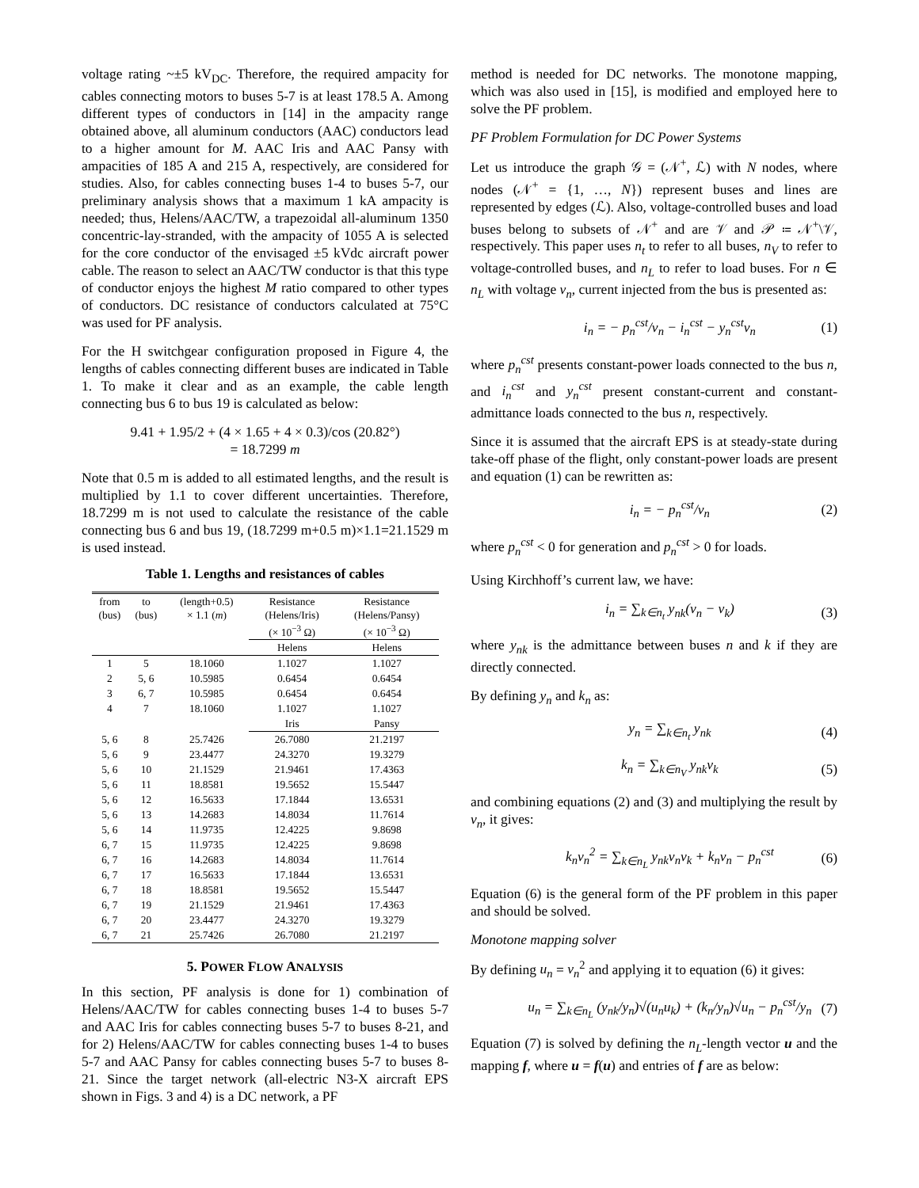voltage rating ~±5 kV<sub>DC</sub>. Therefore, the required ampacity for cables connecting motors to buses 5-7 is at least 178.5 A. Among different types of conductors in [14] in the ampacity range obtained above, all aluminum conductors (AAC) conductors lead to a higher amount for M. AAC Iris and AAC Pansy with ampacities of 185 A and 215 A, respectively, are considered for studies. Also, for cables connecting buses 1-4 to buses 5-7, our preliminary analysis shows that a maximum 1 kA ampacity is needed; thus, Helens/AAC/TW, a trapezoidal all-aluminum 1350 concentric-lay-stranded, with the ampacity of 1055 A is selected for the core conductor of the envisaged ±5 kVdc aircraft power cable. The reason to select an AAC/TW conductor is that this type of conductor enjoys the highest M ratio compared to other types of conductors. DC resistance of conductors calculated at 75°C was used for PF analysis.
For the H switchgear configuration proposed in Figure 4, the lengths of cables connecting different buses are indicated in Table 1. To make it clear and as an example, the cable length connecting bus 6 to bus 19 is calculated as below:
9.41 + 1.95/2 + (4 × 1.65 + 4 × 0.3)/cos (20.82°)
= 18.7299 m
Note that 0.5 m is added to all estimated lengths, and the result is multiplied by 1.1 to cover different uncertainties. Therefore, 18.7299 m is not used to calculate the resistance of the cable connecting bus 6 and bus 19, (18.7299 m+0.5 m)×1.1=21.1529 m is used instead.
Table 1. Lengths and resistances of cables
| from (bus) | to (bus) | (length+0.5) × 1.1 ( m ) | Resistance (Helens/Iris) (× 10<sup>−3</sup> Ω) | Resistance (Helens/Pansy) (× 10<sup>−3</sup> Ω) |
| --- | --- | --- | --- | --- |
| | | | Helens | Helens |
| 1 | 5 | 18.1060 | 1.1027 | 1.1027 |
| 2 | 5, 6 | 10.5985 | 0.6454 | 0.6454 |
| 3 | 6, 7 | 10.5985 | 0.6454 | 0.6454 |
| 4 | 7 | 18.1060 | 1.1027 | 1.1027 |
| | | | Iris | Pansy |
| 5, 6 | 8 | 25.7426 | 26.7080 | 21.2197 |
| 5, 6 | 9 | 23.4477 | 24.3270 | 19.3279 |
| 5, 6 | 10 | 21.1529 | 21.9461 | 17.4363 |
| 5, 6 | 11 | 18.8581 | 19.5652 | 15.5447 |
| 5, 6 | 12 | 16.5633 | 17.1844 | 13.6531 |
| 5, 6 | 13 | 14.2683 | 14.8034 | 11.7614 |
| 5, 6 | 14 | 11.9735 | 12.4225 | 9.8698 |
| 6, 7 | 15 | 11.9735 | 12.4225 | 9.8698 |
| 6, 7 | 16 | 14.2683 | 14.8034 | 11.7614 |
| 6, 7 | 17 | 16.5633 | 17.1844 | 13.6531 |
| 6, 7 | 18 | 18.8581 | 19.5652 | 15.5447 |
| 6, 7 | 19 | 21.1529 | 21.9461 | 17.4363 |
| 6, 7 | 20 | 23.4477 | 24.3270 | 19.3279 |
| 6, 7 | 21 | 25.7426 | 26.7080 | 21.2197 |
5. POWER FLOW ANALYSIS
In this section, PF analysis is done for 1) combination of Helens/AAC/TW for cables connecting buses 1-4 to buses 5-7 and AAC Iris for cables connecting buses 5-7 to buses 8-21, and for 2) Helens/AAC/TW for cables connecting buses 1-4 to buses 5-7 and AAC Pansy for cables connecting buses 5-7 to buses 8-21. Since the target network (all-electric N3-X aircraft EPS shown in Figs. 3 and 4) is a DC network, a PF
method is needed for DC networks. The monotone mapping, which was also used in [15], is modified and employed here to solve the PF problem.
PF Problem Formulation for DC Power Systems
Let us introduce the graph 𝒢 = (𝒩<sup>+</sup>, ℒ) with N nodes, where nodes (𝒩<sup>+</sup> = {1, …, N}) represent buses and lines are represented by edges (ℒ). Also, voltage-controlled buses and load buses belong to subsets of 𝒩<sup>+</sup> and are 𝒱 and 𝒫 ≔ 𝒩<sup>+</sup>\𝒱, respectively. This paper uses n<sub>t</sub> to refer to all buses, n<sub>V</sub> to refer to voltage-controlled buses, and n<sub>L</sub> to refer to load buses. For n ∈ n<sub>L</sub> with voltage v<sub>n</sub>, current injected from the bus is presented as:
i<sub>n</sub> = − p<sub>n</sub><sup>cst</sup>/v<sub>n</sub> − i<sub>n</sub><sup>cst</sup> − y<sub>n</sub><sup>cst</sup>v<sub>n</sub> (1)
where p<sub>n</sub><sup>cst</sup> presents constant-power loads connected to the bus n, and i<sub>n</sub><sup>cst</sup> and y<sub>n</sub><sup>cst</sup> present constant-current and constant-admittance loads connected to the bus n, respectively.
Since it is assumed that the aircraft EPS is at steady-state during take-off phase of the flight, only constant-power loads are present and equation (1) can be rewritten as:
i<sub>n</sub> = − p<sub>n</sub><sup>cst</sup>/v<sub>n</sub> (2)
where p<sub>n</sub><sup>cst</sup> < 0 for generation and p<sub>n</sub><sup>cst</sup> > 0 for loads.
Using Kirchhoff’s current law, we have:
i<sub>n</sub> = ∑<sub>k∈n<sub>t</sub></sub> y<sub>nk</sub>(v<sub>n</sub> − v<sub>k</sub>) (3)
where y<sub>nk</sub> is the admittance between buses n and k if they are directly connected.
By defining y<sub>n</sub> and k<sub>n</sub> as:
y<sub>n</sub> = ∑<sub>k∈n<sub>t</sub></sub> y<sub>nk</sub> (4)
k<sub>n</sub> = ∑<sub>k∈n<sub>V</sub></sub> y<sub>nk</sub>v<sub>k</sub> (5)
and combining equations (2) and (3) and multiplying the result by v<sub>n</sub>, it gives:
k<sub>n</sub>v<sub>n</sub><sup>2</sup> = ∑<sub>k∈n<sub>L</sub></sub> y<sub>nk</sub>v<sub>n</sub>v<sub>k</sub> + k<sub>n</sub>v<sub>n</sub> − p<sub>n</sub><sup>cst</sup> (6)
Equation (6) is the general form of the PF problem in this paper and should be solved.
Monotone mapping solver
By defining u<sub>n</sub> = v<sub>n</sub><sup>2</sup> and applying it to equation (6) it gives:
u<sub>n</sub> = ∑<sub>k∈n<sub>L</sub></sub> (y<sub>nk</sub>/y<sub>n</sub>)√(u<sub>n</sub>u<sub>k</sub>) + (k<sub>n</sub>/y<sub>n</sub>)√u<sub>n</sub> − p<sub>n</sub><sup>cst</sup>/y<sub>n</sub> (7)
Equation (7) is solved by defining the n<sub>L</sub>-length vector u and the mapping f, where u = f(u) and entries of f are as below: